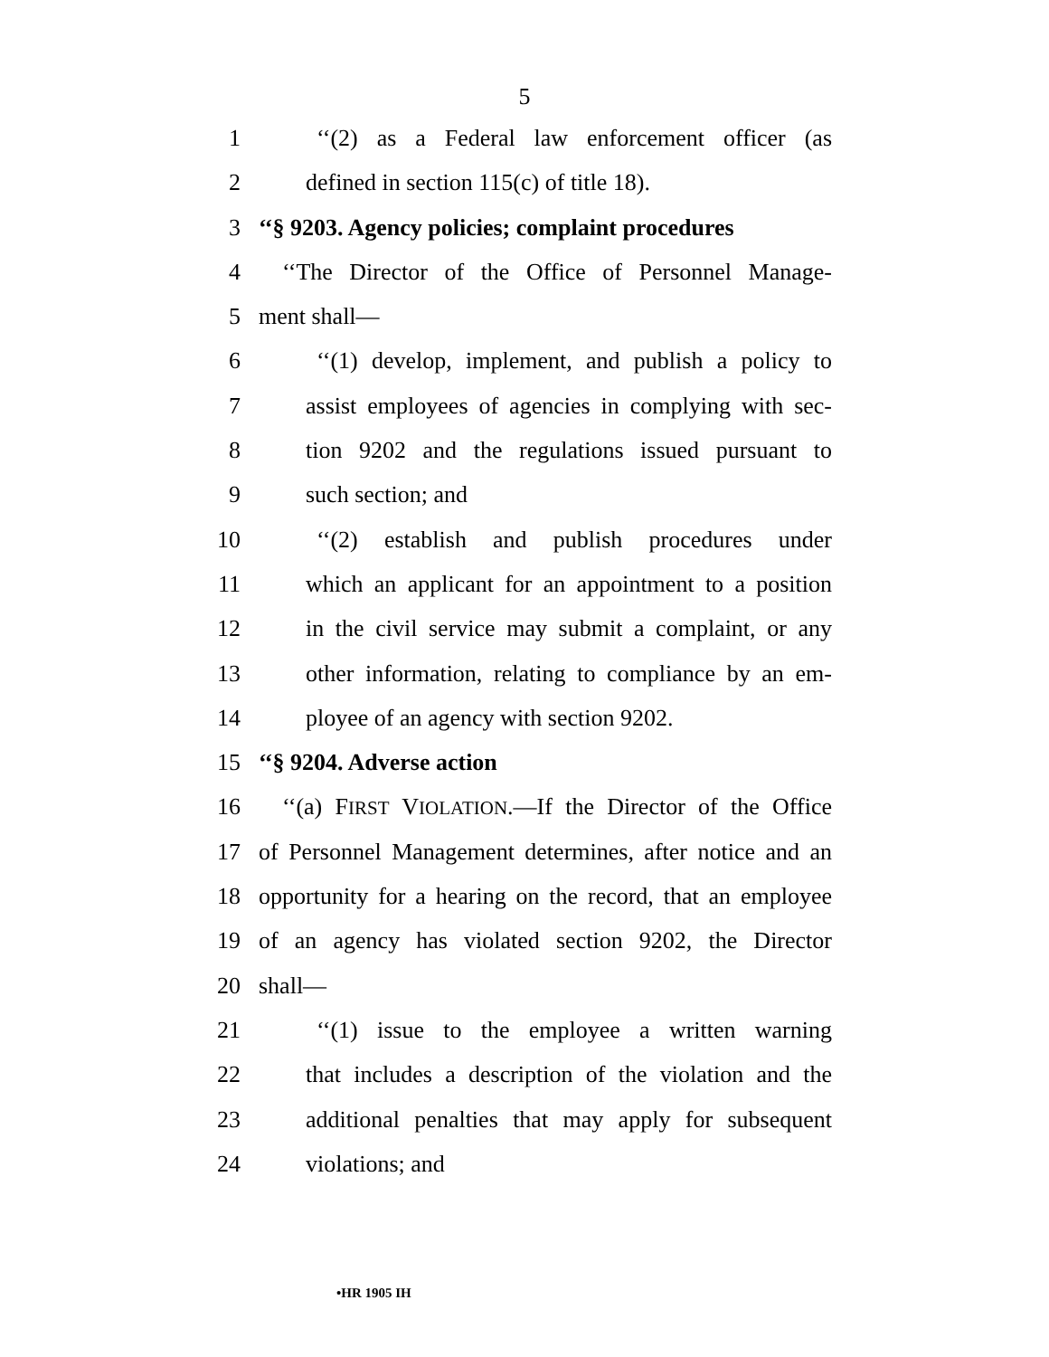5
1 ‘‘(2) as a Federal law enforcement officer (as
2 defined in section 115(c) of title 18).
3 ‘‘§ 9203. Agency policies; complaint procedures
4 ‘‘The Director of the Office of Personnel Manage-
5 ment shall—
6 ‘‘(1) develop, implement, and publish a policy to
7 assist employees of agencies in complying with sec-
8 tion 9202 and the regulations issued pursuant to
9 such section; and
10 ‘‘(2) establish and publish procedures under
11 which an applicant for an appointment to a position
12 in the civil service may submit a complaint, or any
13 other information, relating to compliance by an em-
14 ployee of an agency with section 9202.
15 ‘‘§ 9204. Adverse action
16 ‘‘(a) FIRST VIOLATION.—If the Director of the Office
17 of Personnel Management determines, after notice and an
18 opportunity for a hearing on the record, that an employee
19 of an agency has violated section 9202, the Director
20 shall—
21 ‘‘(1) issue to the employee a written warning
22 that includes a description of the violation and the
23 additional penalties that may apply for subsequent
24 violations; and
•HR 1905 IH